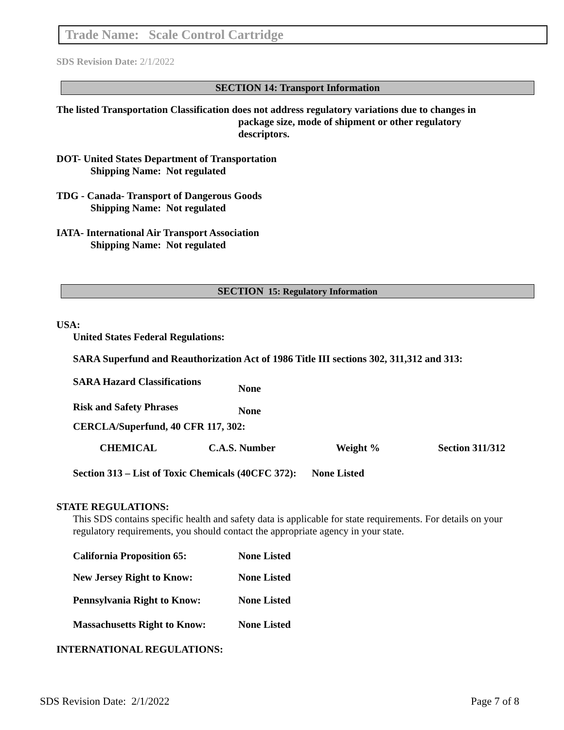Trade Name: Scale Control Cartridge
SDS Revision Date: 2/1/2022
SECTION 14: Transport Information
The listed Transportation Classification does not address regulatory variations due to changes in
package size, mode of shipment or other regulatory descriptors.
DOT- United States Department of Transportation
Shipping Name: Not regulated
TDG - Canada- Transport of Dangerous Goods
Shipping Name: Not regulated
IATA- International Air Transport Association
Shipping Name: Not regulated
SECTION 15: Regulatory Information
USA:
United States Federal Regulations:
SARA Superfund and Reauthorization Act of 1986 Title III sections 302, 311,312 and 313:
| SARA Hazard Classifications | None |
| Risk and Safety Phrases | None |
CERCLA/Superfund, 40 CFR 117, 302:
| CHEMICAL | C.A.S. Number | Weight % | Section 311/312 |
| --- | --- | --- | --- |
Section 313 – List of Toxic Chemicals (40CFC 372): None Listed
STATE REGULATIONS:
This SDS contains specific health and safety data is applicable for state requirements. For details on your regulatory requirements, you should contact the appropriate agency in your state.
| California Proposition 65: | None Listed |
| New Jersey Right to Know: | None Listed |
| Pennsylvania Right to Know: | None Listed |
| Massachusetts Right to Know: | None Listed |
INTERNATIONAL REGULATIONS:
SDS Revision Date: 2/1/2022 Page 7 of 8